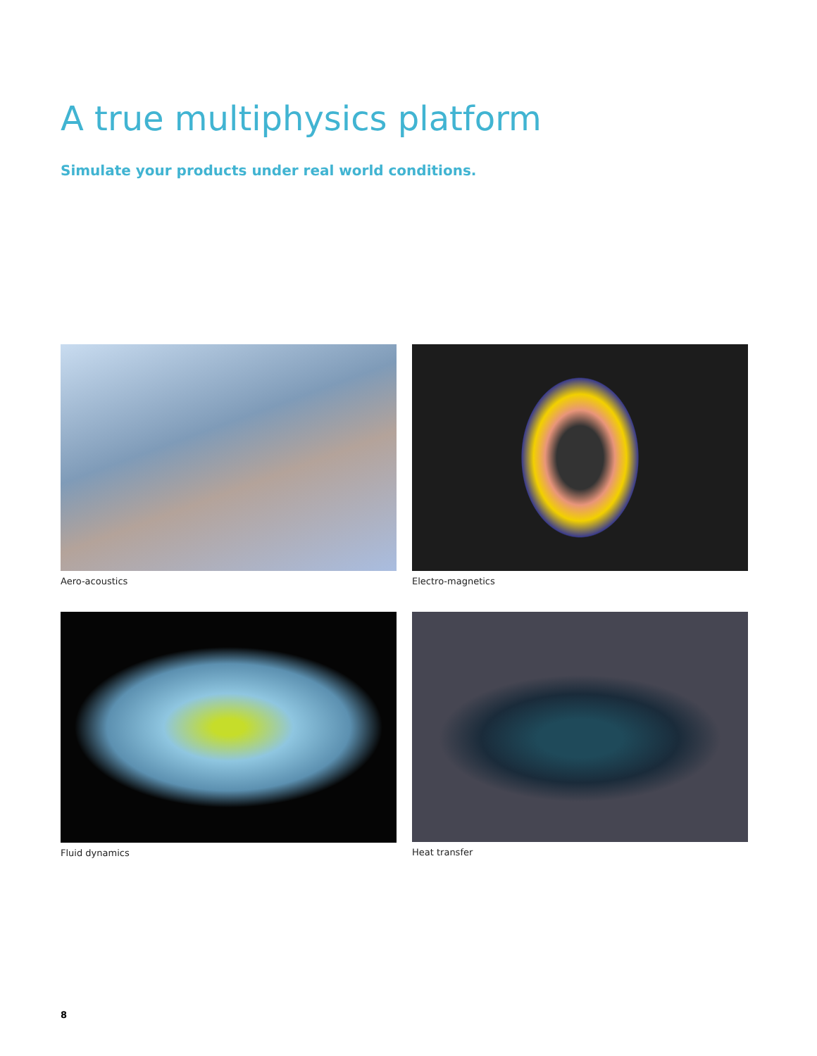A true multiphysics platform
Simulate your products under real world conditions.
Aero-acoustics
Electro-magnetics
Fluid dynamics
Heat transfer
8